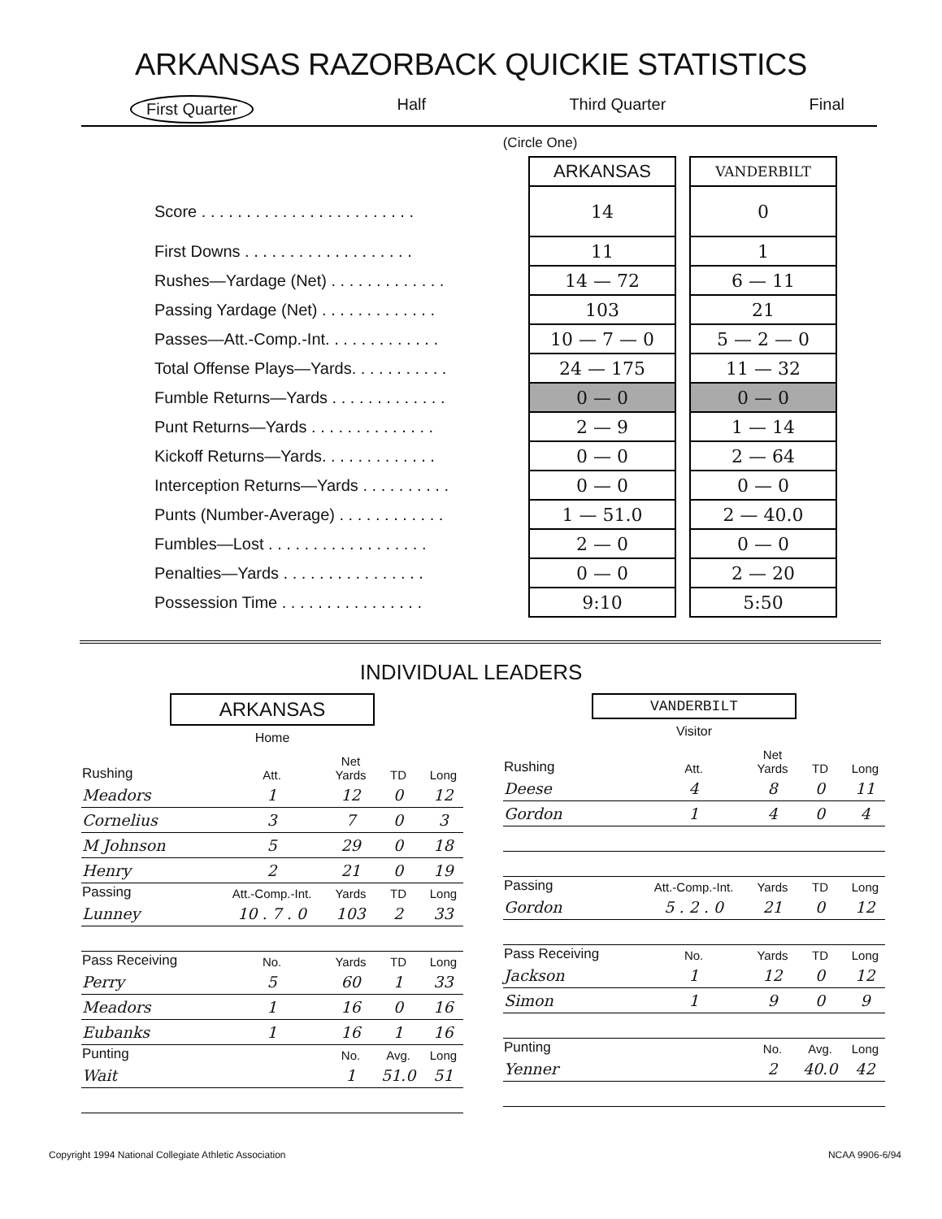ARKANSAS RAZORBACK QUICKIE STATISTICS
First Quarter Half Third Quarter Final
(Circle One)
| | ARKANSAS | | VANDERBILT |
| Score . . . . . . . . . . . . . . . . . . . . . . . . | 14 | | 0 |
| First Downs . . . . . . . . . . . . . . . . . . . | 11 | | 1 |
| Rushes—Yardage (Net) . . . . . . . . . . . . . | 14 — 72 | | 6 — 11 |
| Passing Yardage (Net) . . . . . . . . . . . . . | 103 | | 21 |
| Passes—Att.-Comp.-Int. . . . . . . . . . . . . | 10 — 7 — 0 | | 5 — 2 — 0 |
| Total Offense Plays—Yards. . . . . . . . . . . | 24 — 175 | | 11 — 32 |
| Fumble Returns—Yards . . . . . . . . . . . . . | 0 — 0 | | 0 — 0 |
| Punt Returns—Yards . . . . . . . . . . . . . . | 2 — 9 | | 1 — 14 |
| Kickoff Returns—Yards. . . . . . . . . . . . . | 0 — 0 | | 2 — 64 |
| Interception Returns—Yards . . . . . . . . . . | 0 — 0 | | 0 — 0 |
| Punts (Number-Average) . . . . . . . . . . . . | 1 — 51.0 | | 2 — 40.0 |
| Fumbles—Lost . . . . . . . . . . . . . . . . . . | 2 — 0 | | 0 — 0 |
| Penalties—Yards . . . . . . . . . . . . . . . . | 0 — 0 | | 2 — 20 |
| Possession Time . . . . . . . . . . . . . . . . | 9:10 | | 5:50 |
INDIVIDUAL LEADERS
ARKANSAS
Home
| Rushing | Att. | Net Yards | TD | Long |
| --- | --- | --- | --- | --- |
| Meadors | 1 | 12 | 0 | 12 |
| Cornelius | 3 | 7 | 0 | 3 |
| M Johnson | 5 | 29 | 0 | 18 |
| Henry | 2 | 21 | 0 | 19 |
| Passing | Att.-Comp.-Int. | Yards | TD | Long |
| Lunney | 10 . 7 . 0 | 103 | 2 | 33 |
| Pass Receiving | No. | Yards | TD | Long |
| Perry | 5 | 60 | 1 | 33 |
| Meadors | 1 | 16 | 0 | 16 |
| Eubanks | 1 | 16 | 1 | 16 |
| Punting | | No. | Avg. | Long |
| Wait | | 1 | 51.0 | 51 |
VANDERBILT
Visitor
| Rushing | Att. | Net Yards | TD | Long |
| --- | --- | --- | --- | --- |
| Deese | 4 | 8 | 0 | 11 |
| Gordon | 1 | 4 | 0 | 4 |
| Passing | Att.-Comp.-Int. | Yards | TD | Long |
| Gordon | 5 . 2 . 0 | 21 | 0 | 12 |
| Pass Receiving | No. | Yards | TD | Long |
| Jackson | 1 | 12 | 0 | 12 |
| Simon | 1 | 9 | 0 | 9 |
| Punting | | No. | Avg. | Long |
| Yenner | | 2 | 40.0 | 42 |
Copyright 1994 National Collegiate Athletic Association NCAA 9906-6/94